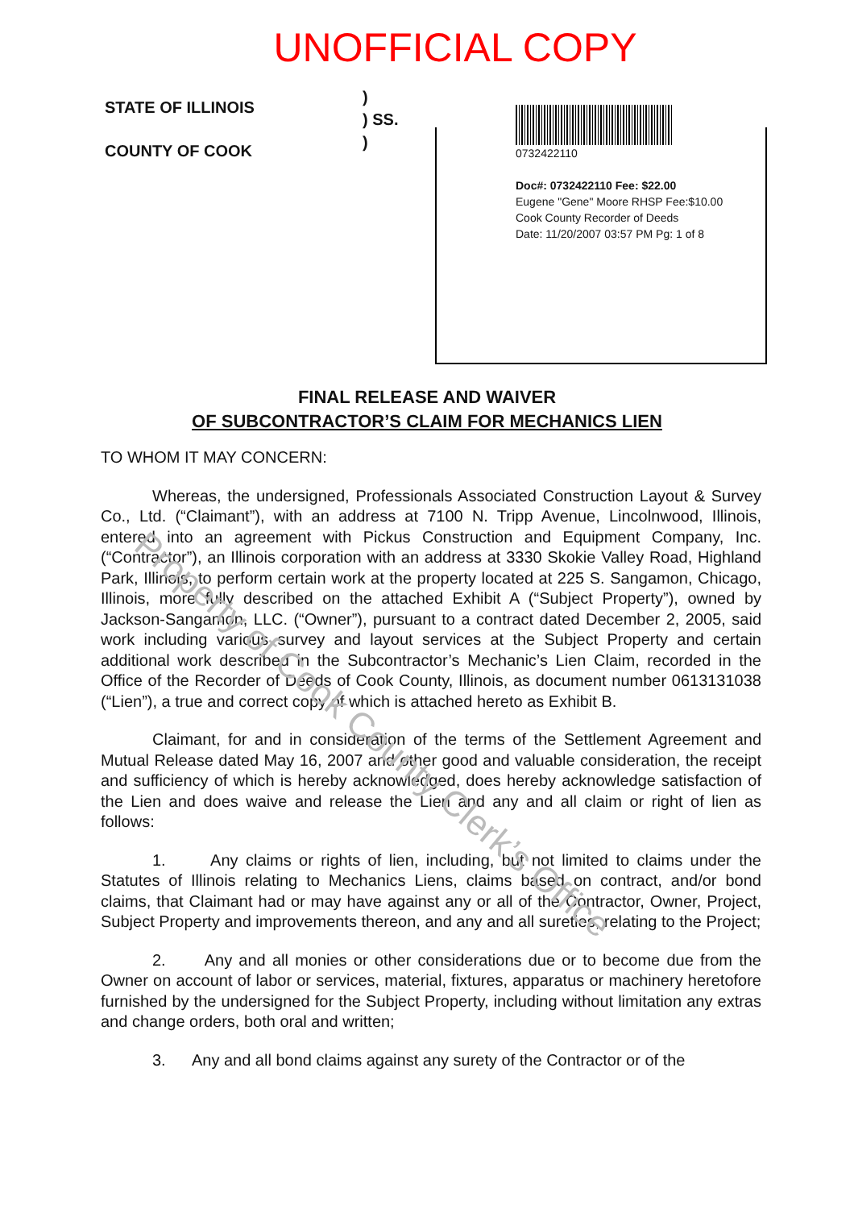UNOFFICIAL COPY
STATE OF ILLINOIS
COUNTY OF COOK
)
) SS.
)
0732422110
Doc#: 0732422110 Fee: $22.00
Eugene "Gene" Moore RHSP Fee:$10.00
Cook County Recorder of Deeds
Date: 11/20/2007 03:57 PM Pg: 1 of 8
FINAL RELEASE AND WAIVER
OF SUBCONTRACTOR’S CLAIM FOR MECHANICS LIEN
TO WHOM IT MAY CONCERN:
Whereas, the undersigned, Professionals Associated Construction Layout & Survey Co., Ltd. (“Claimant”), with an address at 7100 N. Tripp Avenue, Lincolnwood, Illinois, entered into an agreement with Pickus Construction and Equipment Company, Inc. (“Contractor”), an Illinois corporation with an address at 3330 Skokie Valley Road, Highland Park, Illinois, to perform certain work at the property located at 225 S. Sangamon, Chicago, Illinois, more fully described on the attached Exhibit A (“Subject Property”), owned by Jackson-Sangamon, LLC. (“Owner”), pursuant to a contract dated December 2, 2005, said work including various survey and layout services at the Subject Property and certain additional work described in the Subcontractor’s Mechanic’s Lien Claim, recorded in the Office of the Recorder of Deeds of Cook County, Illinois, as document number 0613131038 (“Lien”), a true and correct copy of which is attached hereto as Exhibit B.
Claimant, for and in consideration of the terms of the Settlement Agreement and Mutual Release dated May 16, 2007 and other good and valuable consideration, the receipt and sufficiency of which is hereby acknowledged, does hereby acknowledge satisfaction of the Lien and does waive and release the Lien and any and all claim or right of lien as follows:
1. Any claims or rights of lien, including, but not limited to claims under the Statutes of Illinois relating to Mechanics Liens, claims based on contract, and/or bond claims, that Claimant had or may have against any or all of the Contractor, Owner, Project, Subject Property and improvements thereon, and any and all sureties, relating to the Project;
2. Any and all monies or other considerations due or to become due from the Owner on account of labor or services, material, fixtures, apparatus or machinery heretofore furnished by the undersigned for the Subject Property, including without limitation any extras and change orders, both oral and written;
3. Any and all bond claims against any surety of the Contractor or of the
Property of Cook County Clerk’s Office